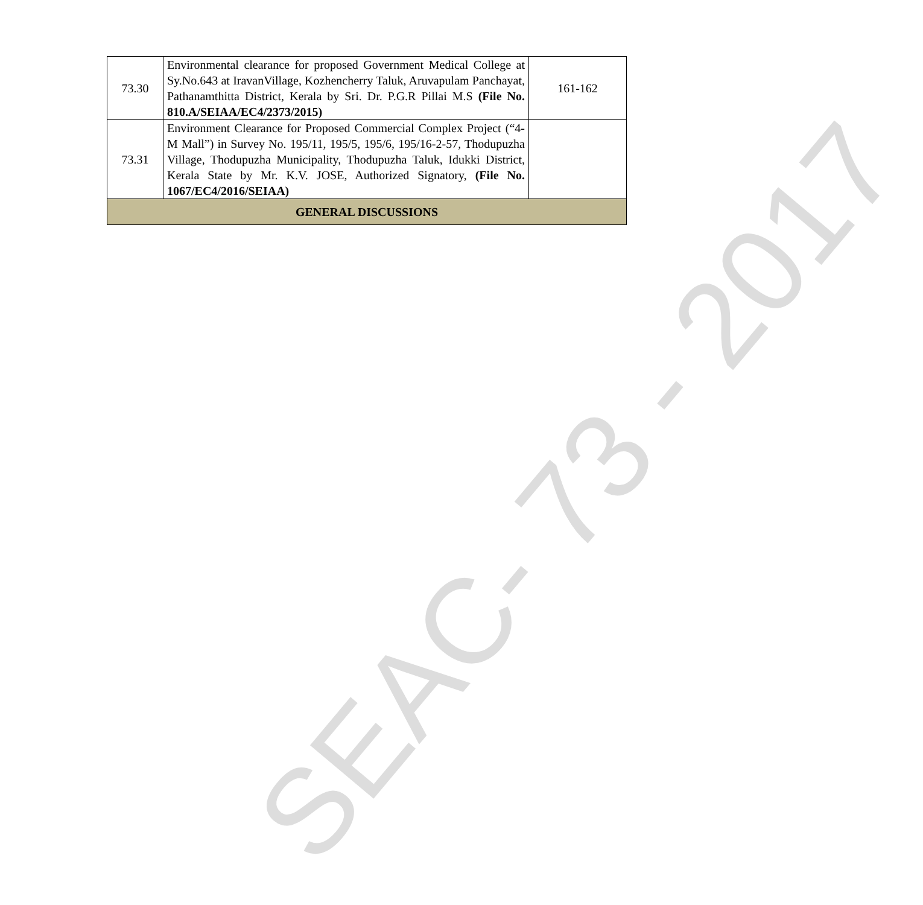SEAC- 73 - 2017
| 73.30 | Environmental clearance for proposed Government Medical College at Sy.No.643 at IravanVillage, Kozhencherry Taluk, Aruvapulam Panchayat, Pathanamthitta District, Kerala by Sri. Dr. P.G.R Pillai M.S (File No. 810.A/SEIAA/EC4/2373/2015) | 161-162 |
| 73.31 | Environment Clearance for Proposed Commercial Complex Project (“4-M Mall”) in Survey No. 195/11, 195/5, 195/6, 195/16-2-57, Thodupuzha Village, Thodupuzha Municipality, Thodupuzha Taluk, Idukki District, Kerala State by Mr. K.V. JOSE, Authorized Signatory, (File No. 1067/EC4/2016/SEIAA) | |
| GENERAL DISCUSSIONS | | |